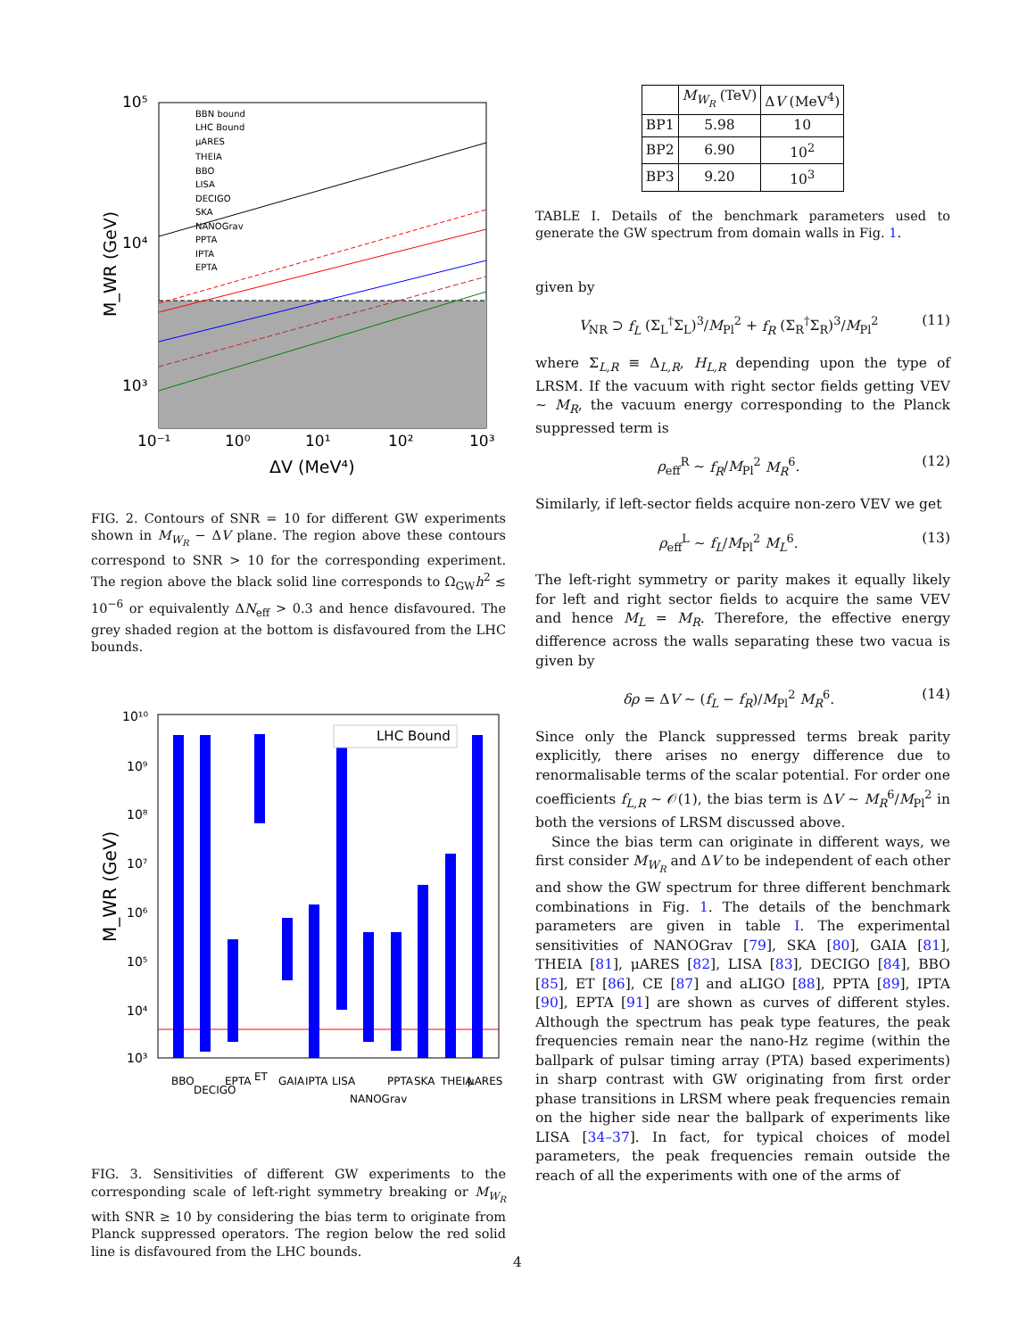10⁵
10⁴
10³
10⁻¹
10⁰
10¹
10²
10³
ΔV (MeV⁴)
M_WR (GeV)
BBN bound
LHC Bound
μARES
THEIA
BBO
LISA
DECIGO
SKA
NANOGrav
PPTA
IPTA
EPTA
FIG. 2. Contours of SNR = 10 for different GW experiments shown in M<sub>W<sub>R</sub></sub> − ΔV plane. The region above these contours correspond to SNR > 10 for the corresponding experiment. The region above the black solid line corresponds to Ω<sub>GW</sub>h<sup>2</sup> ≲ 10<sup>−6</sup> or equivalently ΔN<sub>eff</sub> > 0.3 and hence disfavoured. The grey shaded region at the bottom is disfavoured from the LHC bounds.
LHC Bound
10¹⁰
10⁹
10⁸
10⁷
10⁶
10⁵
10⁴
10³
BBO
DECIGO
EPTA
ET
GAIA
IPTA
LISA
NANOGrav
PPTA
SKA
THEIA
μARES
M_WR (GeV)
FIG. 3. Sensitivities of different GW experiments to the corresponding scale of left-right symmetry breaking or M<sub>W<sub>R</sub></sub> with SNR ≥ 10 by considering the bias term to originate from Planck suppressed operators. The region below the red solid line is disfavoured from the LHC bounds.
| | M<sub>W<sub>R</sub></sub> (TeV) | Δ V (MeV<sup>4</sup>) |
| --- | --- | --- |
| BP1 | 5.98 | 10 |
| BP2 | 6.90 | 10<sup>2</sup> |
| BP3 | 9.20 | 10<sup>3</sup> |
TABLE I. Details of the benchmark parameters used to generate the GW spectrum from domain walls in Fig. 1.
given by
V<sub>NR</sub> ⊃ f<sub>L</sub> (Σ<sub>L</sub><sup>†</sup>Σ<sub>L</sub>)<sup>3</sup>/M<sub>Pl</sub><sup>2</sup> + f<sub>R</sub> (Σ<sub>R</sub><sup>†</sup>Σ<sub>R</sub>)<sup>3</sup>/M<sub>Pl</sub><sup>2</sup> (11)
where Σ<sub>L,R</sub> ≡ Δ<sub>L,R</sub>, H<sub>L,R</sub> depending upon the type of LRSM. If the vacuum with right sector fields getting VEV ∼ M<sub>R</sub>, the vacuum energy corresponding to the Planck suppressed term is
ρ<sub>eff</sub><sup>R</sup> ∼ f<sub>R</sub>/M<sub>Pl</sub><sup>2</sup> M<sub>R</sub><sup>6</sup>. (12)
Similarly, if left-sector fields acquire non-zero VEV we get
ρ<sub>eff</sub><sup>L</sup> ∼ f<sub>L</sub>/M<sub>Pl</sub><sup>2</sup> M<sub>L</sub><sup>6</sup>. (13)
The left-right symmetry or parity makes it equally likely for left and right sector fields to acquire the same VEV and hence M<sub>L</sub> = M<sub>R</sub>. Therefore, the effective energy difference across the walls separating these two vacua is given by
δρ = ΔV ∼ (f<sub>L</sub> − f<sub>R</sub>)/M<sub>Pl</sub><sup>2</sup> M<sub>R</sub><sup>6</sup>. (14)
Since only the Planck suppressed terms break parity explicitly, there arises no energy difference due to renormalisable terms of the scalar potential. For order one coefficients f<sub>L,R</sub> ∼ 𝒪(1), the bias term is ΔV ∼ M<sub>R</sub><sup>6</sup>/M<sub>Pl</sub><sup>2</sup> in both the versions of LRSM discussed above.
Since the bias term can originate in different ways, we first consider M<sub>W<sub>R</sub></sub> and ΔV to be independent of each other and show the GW spectrum for three different benchmark combinations in Fig. 1. The details of the benchmark parameters are given in table I. The experimental sensitivities of NANOGrav [79], SKA [80], GAIA [81], THEIA [81], μARES [82], LISA [83], DECIGO [84], BBO [85], ET [86], CE [87] and aLIGO [88], PPTA [89], IPTA [90], EPTA [91] are shown as curves of different styles. Although the spectrum has peak type features, the peak frequencies remain near the nano-Hz regime (within the ballpark of pulsar timing array (PTA) based experiments) in sharp contrast with GW originating from first order phase transitions in LRSM where peak frequencies remain on the higher side near the ballpark of experiments like LISA [34–37]. In fact, for typical choices of model parameters, the peak frequencies remain outside the reach of all the experiments with one of the arms of
4